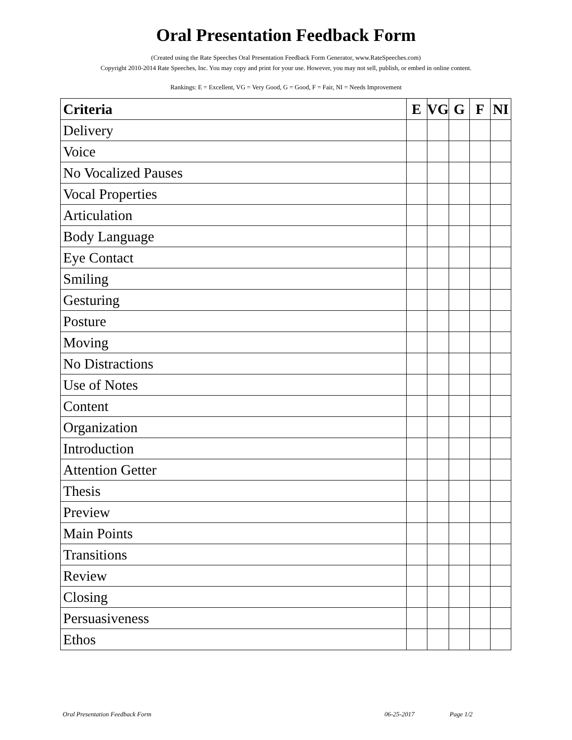Oral Presentation Feedback Form
(Created using the Rate Speeches Oral Presentation Feedback Form Generator, www.RateSpeeches.com)
Copyright 2010-2014 Rate Speeches, Inc. You may copy and print for your use. However, you may not sell, publish, or embed in online content.
Rankings: E = Excellent, VG = Very Good, G = Good, F = Fair, NI = Needs Improvement
| Criteria | E | VG | G | F | NI |
| --- | --- | --- | --- | --- | --- |
| Delivery | | | | | |
| Voice | | | | | |
| No Vocalized Pauses | | | | | |
| Vocal Properties | | | | | |
| Articulation | | | | | |
| Body Language | | | | | |
| Eye Contact | | | | | |
| Smiling | | | | | |
| Gesturing | | | | | |
| Posture | | | | | |
| Moving | | | | | |
| No Distractions | | | | | |
| Use of Notes | | | | | |
| Content | | | | | |
| Organization | | | | | |
| Introduction | | | | | |
| Attention Getter | | | | | |
| Thesis | | | | | |
| Preview | | | | | |
| Main Points | | | | | |
| Transitions | | | | | |
| Review | | | | | |
| Closing | | | | | |
| Persuasiveness | | | | | |
| Ethos | | | | | |
Oral Presentation Feedback Form 06-25-2017 Page 1/2